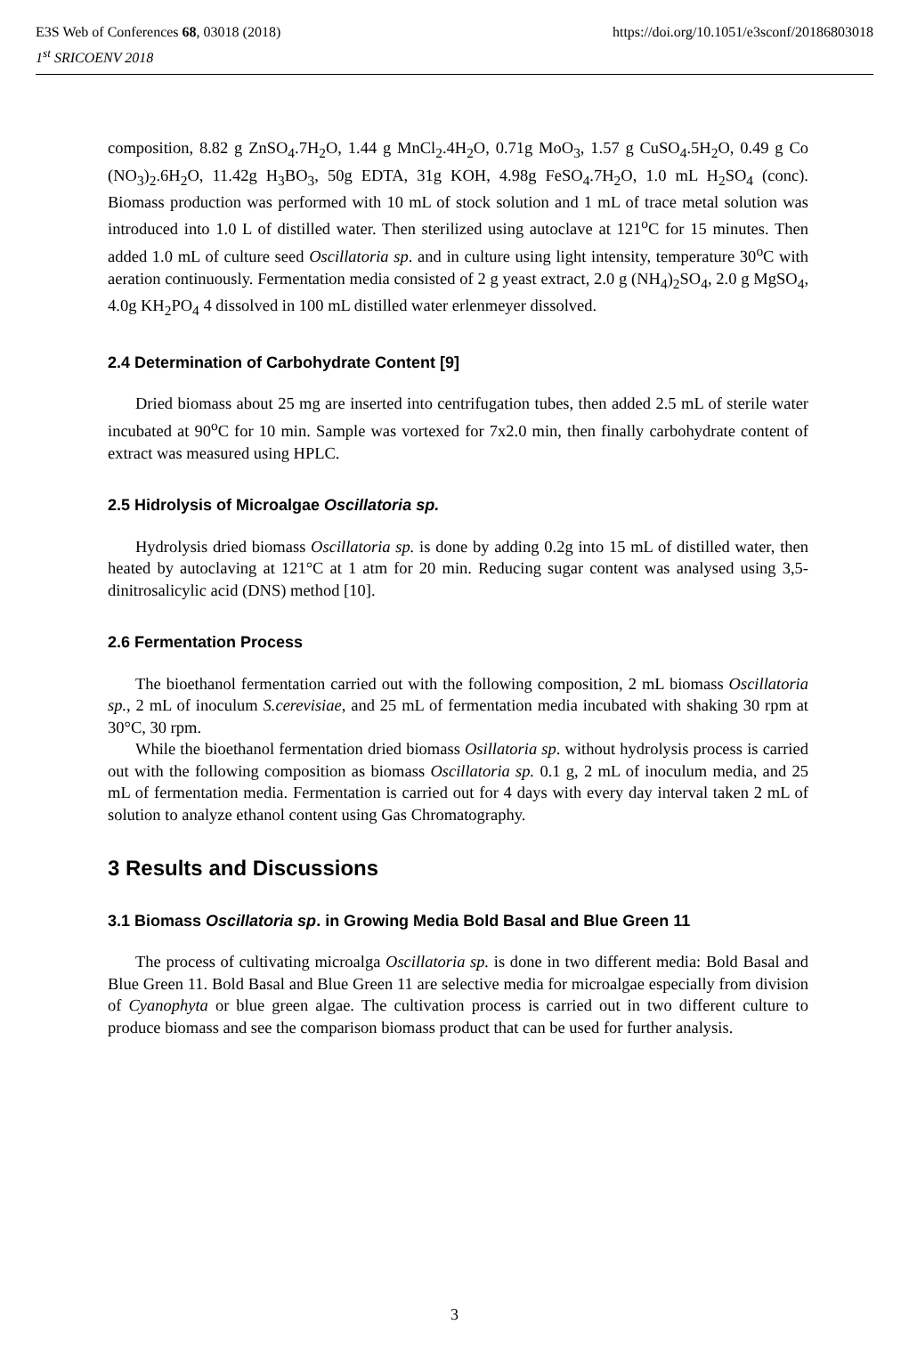E3S Web of Conferences 68, 03018 (2018) https://doi.org/10.1051/e3sconf/20186803018
1<sup>st</sup> SRICOENV 2018
composition, 8.82 g ZnSO<sub>4</sub>.7H<sub>2</sub>O, 1.44 g MnCl<sub>2</sub>.4H<sub>2</sub>O, 0.71g MoO<sub>3</sub>, 1.57 g CuSO<sub>4</sub>.5H<sub>2</sub>O, 0.49 g Co (NO<sub>3</sub>)<sub>2</sub>.6H<sub>2</sub>O, 11.42g H<sub>3</sub>BO<sub>3</sub>, 50g EDTA, 31g KOH, 4.98g FeSO<sub>4</sub>.7H<sub>2</sub>O, 1.0 mL H<sub>2</sub>SO<sub>4</sub> (conc). Biomass production was performed with 10 mL of stock solution and 1 mL of trace metal solution was introduced into 1.0 L of distilled water. Then sterilized using autoclave at 121<sup>o</sup>C for 15 minutes. Then added 1.0 mL of culture seed Oscillatoria sp. and in culture using light intensity, temperature 30<sup>o</sup>C with aeration continuously. Fermentation media consisted of 2 g yeast extract, 2.0 g (NH<sub>4</sub>)<sub>2</sub>SO<sub>4</sub>, 2.0 g MgSO<sub>4</sub>, 4.0g KH<sub>2</sub>PO<sub>4</sub> 4 dissolved in 100 mL distilled water erlenmeyer dissolved.
2.4 Determination of Carbohydrate Content [9]
Dried biomass about 25 mg are inserted into centrifugation tubes, then added 2.5 mL of sterile water incubated at 90<sup>o</sup>C for 10 min. Sample was vortexed for 7x2.0 min, then finally carbohydrate content of extract was measured using HPLC.
2.5 Hidrolysis of Microalgae Oscillatoria sp.
Hydrolysis dried biomass Oscillatoria sp. is done by adding 0.2g into 15 mL of distilled water, then heated by autoclaving at 121°C at 1 atm for 20 min. Reducing sugar content was analysed using 3,5-dinitrosalicylic acid (DNS) method [10].
2.6 Fermentation Process
The bioethanol fermentation carried out with the following composition, 2 mL biomass Oscillatoria sp., 2 mL of inoculum S.cerevisiae, and 25 mL of fermentation media incubated with shaking 30 rpm at 30°C, 30 rpm.
While the bioethanol fermentation dried biomass Osillatoria sp. without hydrolysis process is carried out with the following composition as biomass Oscillatoria sp. 0.1 g, 2 mL of inoculum media, and 25 mL of fermentation media. Fermentation is carried out for 4 days with every day interval taken 2 mL of solution to analyze ethanol content using Gas Chromatography.
3 Results and Discussions
3.1 Biomass Oscillatoria sp. in Growing Media Bold Basal and Blue Green 11
The process of cultivating microalga Oscillatoria sp. is done in two different media: Bold Basal and Blue Green 11. Bold Basal and Blue Green 11 are selective media for microalgae especially from division of Cyanophyta or blue green algae. The cultivation process is carried out in two different culture to produce biomass and see the comparison biomass product that can be used for further analysis.
3